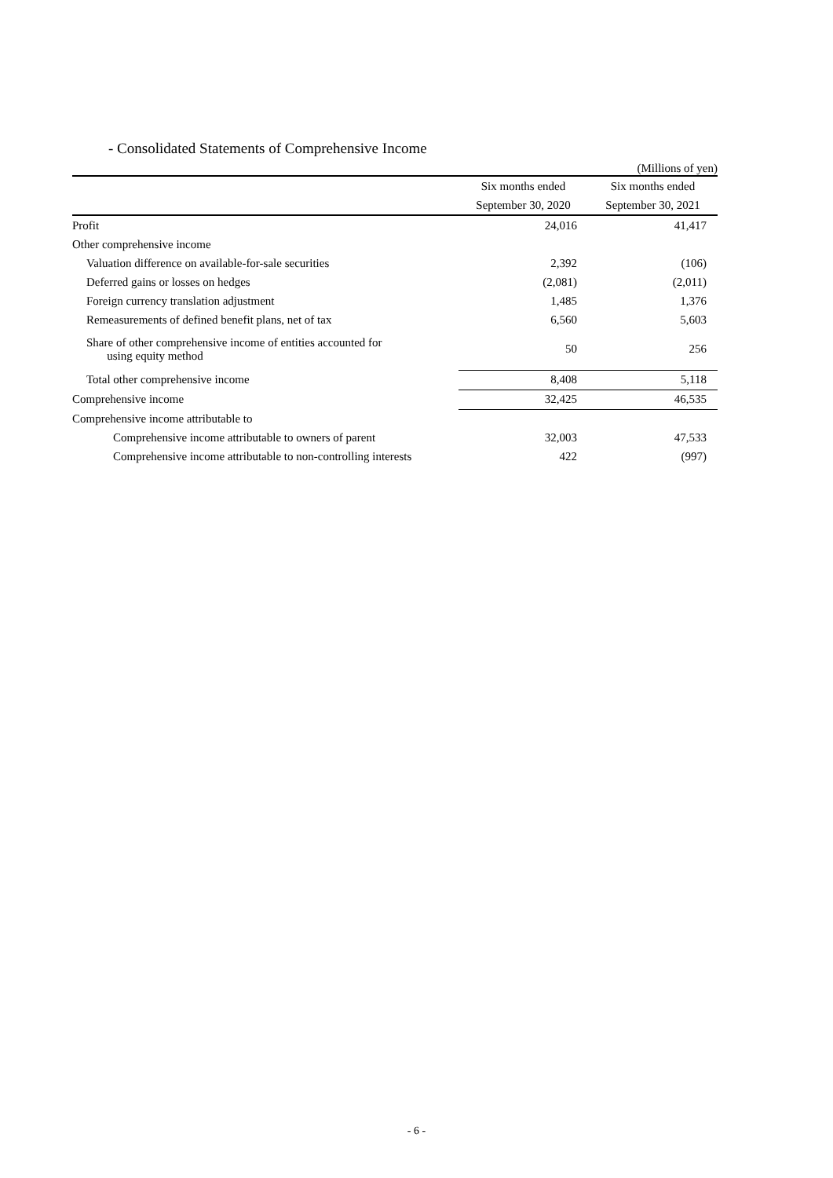- Consolidated Statements of Comprehensive Income
(Millions of yen)
| | Six months ended | Six months ended |
| --- | --- | --- |
| | September 30, 2020 | September 30, 2021 |
| Profit | 24,016 | 41,417 |
| Other comprehensive income | | |
| Valuation difference on available-for-sale securities | 2,392 | (106) |
| Deferred gains or losses on hedges | (2,081) | (2,011) |
| Foreign currency translation adjustment | 1,485 | 1,376 |
| Remeasurements of defined benefit plans, net of tax | 6,560 | 5,603 |
| Share of other comprehensive income of entities accounted for using equity method | 50 | 256 |
| Total other comprehensive income | 8,408 | 5,118 |
| Comprehensive income | 32,425 | 46,535 |
| Comprehensive income attributable to | | |
| Comprehensive income attributable to owners of parent | 32,003 | 47,533 |
| Comprehensive income attributable to non-controlling interests | 422 | (997) |
- 6 -